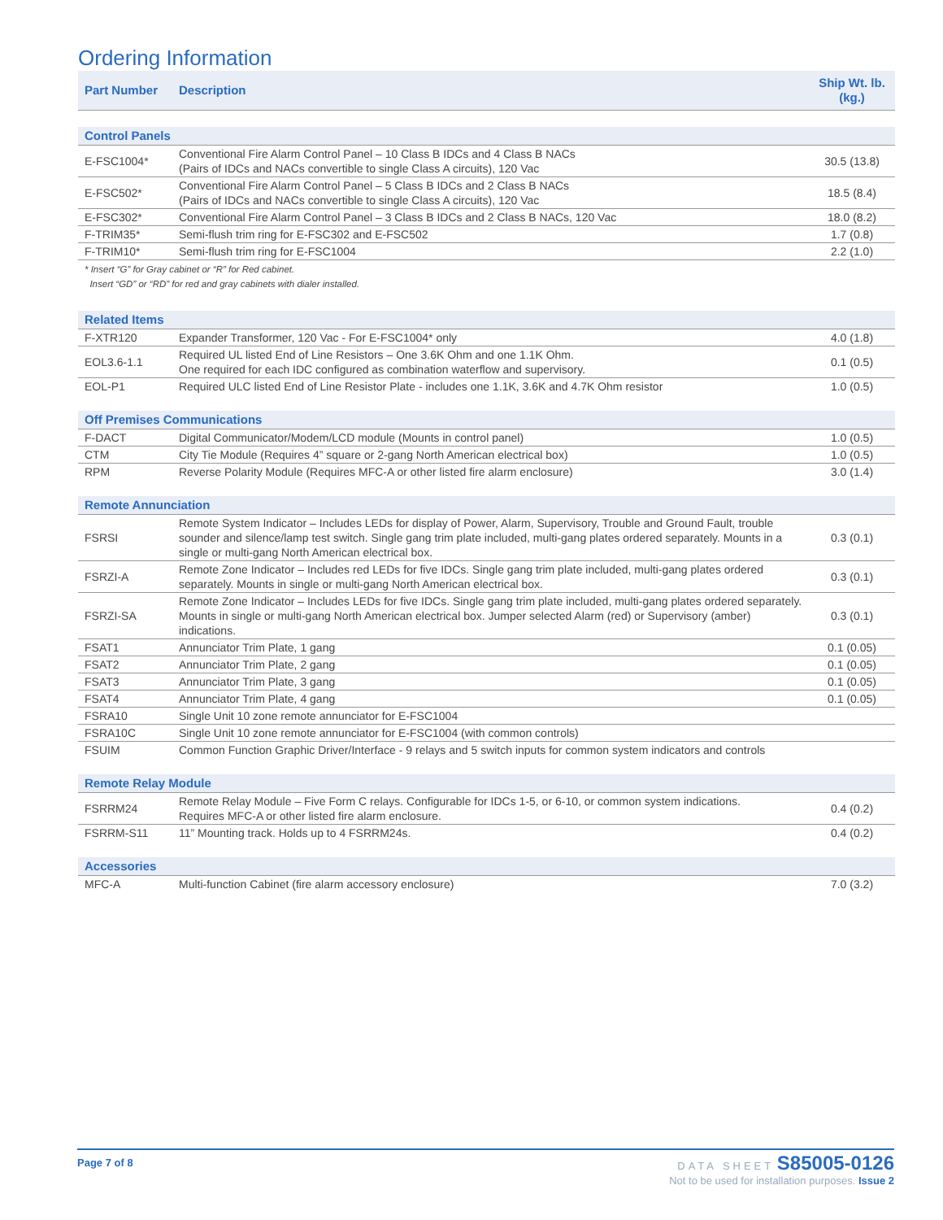Ordering Information
| Part Number | Description | Ship Wt. lb. (kg.) |
| --- | --- | --- |
| Control Panels | | |
| E-FSC1004* | Conventional Fire Alarm Control Panel – 10 Class B IDCs and 4 Class B NACs (Pairs of IDCs and NACs convertible to single Class A circuits), 120 Vac | 30.5 (13.8) |
| E-FSC502* | Conventional Fire Alarm Control Panel – 5 Class B IDCs and 2 Class B NACs (Pairs of IDCs and NACs convertible to single Class A circuits), 120 Vac | 18.5 (8.4) |
| E-FSC302* | Conventional Fire Alarm Control Panel – 3 Class B IDCs and 2 Class B NACs, 120 Vac | 18.0 (8.2) |
| F-TRIM35* | Semi-flush trim ring for E-FSC302 and E-FSC502 | 1.7 (0.8) |
| F-TRIM10* | Semi-flush trim ring for E-FSC1004 | 2.2 (1.0) |
| * Insert “G” for Gray cabinet or “R” for Red cabinet. Insert “GD” or “RD” for red and gray cabinets with dialer installed. | | |
| Related Items | | |
| F-XTR120 | Expander Transformer, 120 Vac - For E-FSC1004* only | 4.0 (1.8) |
| EOL3.6-1.1 | Required UL listed End of Line Resistors – One 3.6K Ohm and one 1.1K Ohm. One required for each IDC configured as combination waterflow and supervisory. | 0.1 (0.5) |
| EOL-P1 | Required ULC listed End of Line Resistor Plate - includes one 1.1K, 3.6K and 4.7K Ohm resistor | 1.0 (0.5) |
| Off Premises Communications | | |
| F-DACT | Digital Communicator/Modem/LCD module (Mounts in control panel) | 1.0 (0.5) |
| CTM | City Tie Module (Requires 4” square or 2-gang North American electrical box) | 1.0 (0.5) |
| RPM | Reverse Polarity Module (Requires MFC-A or other listed fire alarm enclosure) | 3.0 (1.4) |
| Remote Annunciation | | |
| FSRSI | Remote System Indicator – Includes LEDs for display of Power, Alarm, Supervisory, Trouble and Ground Fault, trouble sounder and silence/lamp test switch. Single gang trim plate included, multi-gang plates ordered separately. Mounts in a single or multi-gang North American electrical box. | 0.3 (0.1) |
| FSRZI-A | Remote Zone Indicator – Includes red LEDs for five IDCs. Single gang trim plate included, multi-gang plates ordered separately. Mounts in single or multi-gang North American electrical box. | 0.3 (0.1) |
| FSRZI-SA | Remote Zone Indicator – Includes LEDs for five IDCs. Single gang trim plate included, multi-gang plates ordered separately. Mounts in single or multi-gang North American electrical box. Jumper selected Alarm (red) or Supervisory (amber) indications. | 0.3 (0.1) |
| FSAT1 | Annunciator Trim Plate, 1 gang | 0.1 (0.05) |
| FSAT2 | Annunciator Trim Plate, 2 gang | 0.1 (0.05) |
| FSAT3 | Annunciator Trim Plate, 3 gang | 0.1 (0.05) |
| FSAT4 | Annunciator Trim Plate, 4 gang | 0.1 (0.05) |
| FSRA10 | Single Unit 10 zone remote annunciator for E-FSC1004 | |
| FSRA10C | Single Unit 10 zone remote annunciator for E-FSC1004 (with common controls) | |
| FSUIM | Common Function Graphic Driver/Interface - 9 relays and 5 switch inputs for common system indicators and controls | |
| Remote Relay Module | | |
| FSRRM24 | Remote Relay Module – Five Form C relays. Configurable for IDCs 1-5, or 6-10, or common system indications. Requires MFC-A or other listed fire alarm enclosure. | 0.4 (0.2) |
| FSRRM-S11 | 11” Mounting track. Holds up to 4 FSRRM24s. | 0.4 (0.2) |
| Accessories | | |
| MFC-A | Multi-function Cabinet (fire alarm accessory enclosure) | 7.0 (3.2) |
Page 7 of 8
DATA SHEET S85005-0126
Not to be used for installation purposes. Issue 2